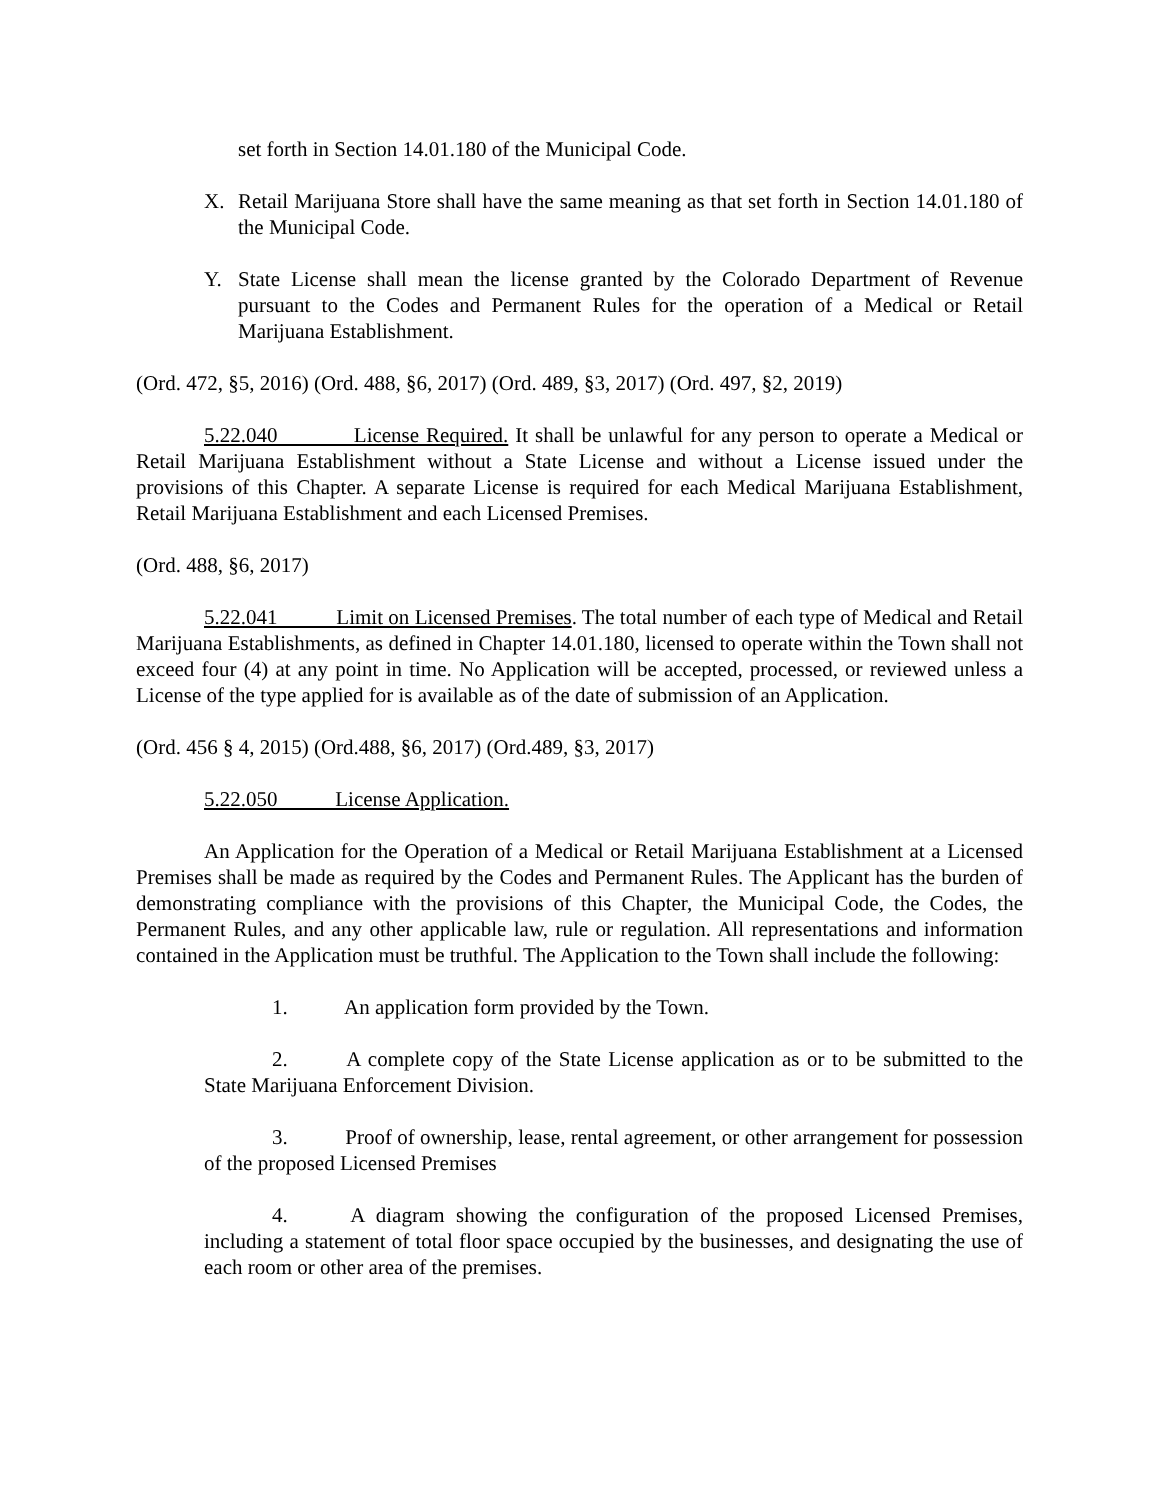set forth in Section 14.01.180 of the Municipal Code.
X. Retail Marijuana Store shall have the same meaning as that set forth in Section 14.01.180 of the Municipal Code.
Y. State License shall mean the license granted by the Colorado Department of Revenue pursuant to the Codes and Permanent Rules for the operation of a Medical or Retail Marijuana Establishment.
(Ord. 472, §5, 2016) (Ord. 488, §6, 2017) (Ord. 489, §3, 2017) (Ord. 497, §2, 2019)
5.22.040 License Required. It shall be unlawful for any person to operate a Medical or Retail Marijuana Establishment without a State License and without a License issued under the provisions of this Chapter. A separate License is required for each Medical Marijuana Establishment, Retail Marijuana Establishment and each Licensed Premises.
(Ord. 488, §6, 2017)
5.22.041 Limit on Licensed Premises. The total number of each type of Medical and Retail Marijuana Establishments, as defined in Chapter 14.01.180, licensed to operate within the Town shall not exceed four (4) at any point in time. No Application will be accepted, processed, or reviewed unless a License of the type applied for is available as of the date of submission of an Application.
(Ord. 456 § 4, 2015) (Ord.488, §6, 2017) (Ord.489, §3, 2017)
5.22.050 License Application.
An Application for the Operation of a Medical or Retail Marijuana Establishment at a Licensed Premises shall be made as required by the Codes and Permanent Rules. The Applicant has the burden of demonstrating compliance with the provisions of this Chapter, the Municipal Code, the Codes, the Permanent Rules, and any other applicable law, rule or regulation. All representations and information contained in the Application must be truthful. The Application to the Town shall include the following:
1. An application form provided by the Town.
2. A complete copy of the State License application as or to be submitted to the State Marijuana Enforcement Division.
3. Proof of ownership, lease, rental agreement, or other arrangement for possession of the proposed Licensed Premises
4. A diagram showing the configuration of the proposed Licensed Premises, including a statement of total floor space occupied by the businesses, and designating the use of each room or other area of the premises.